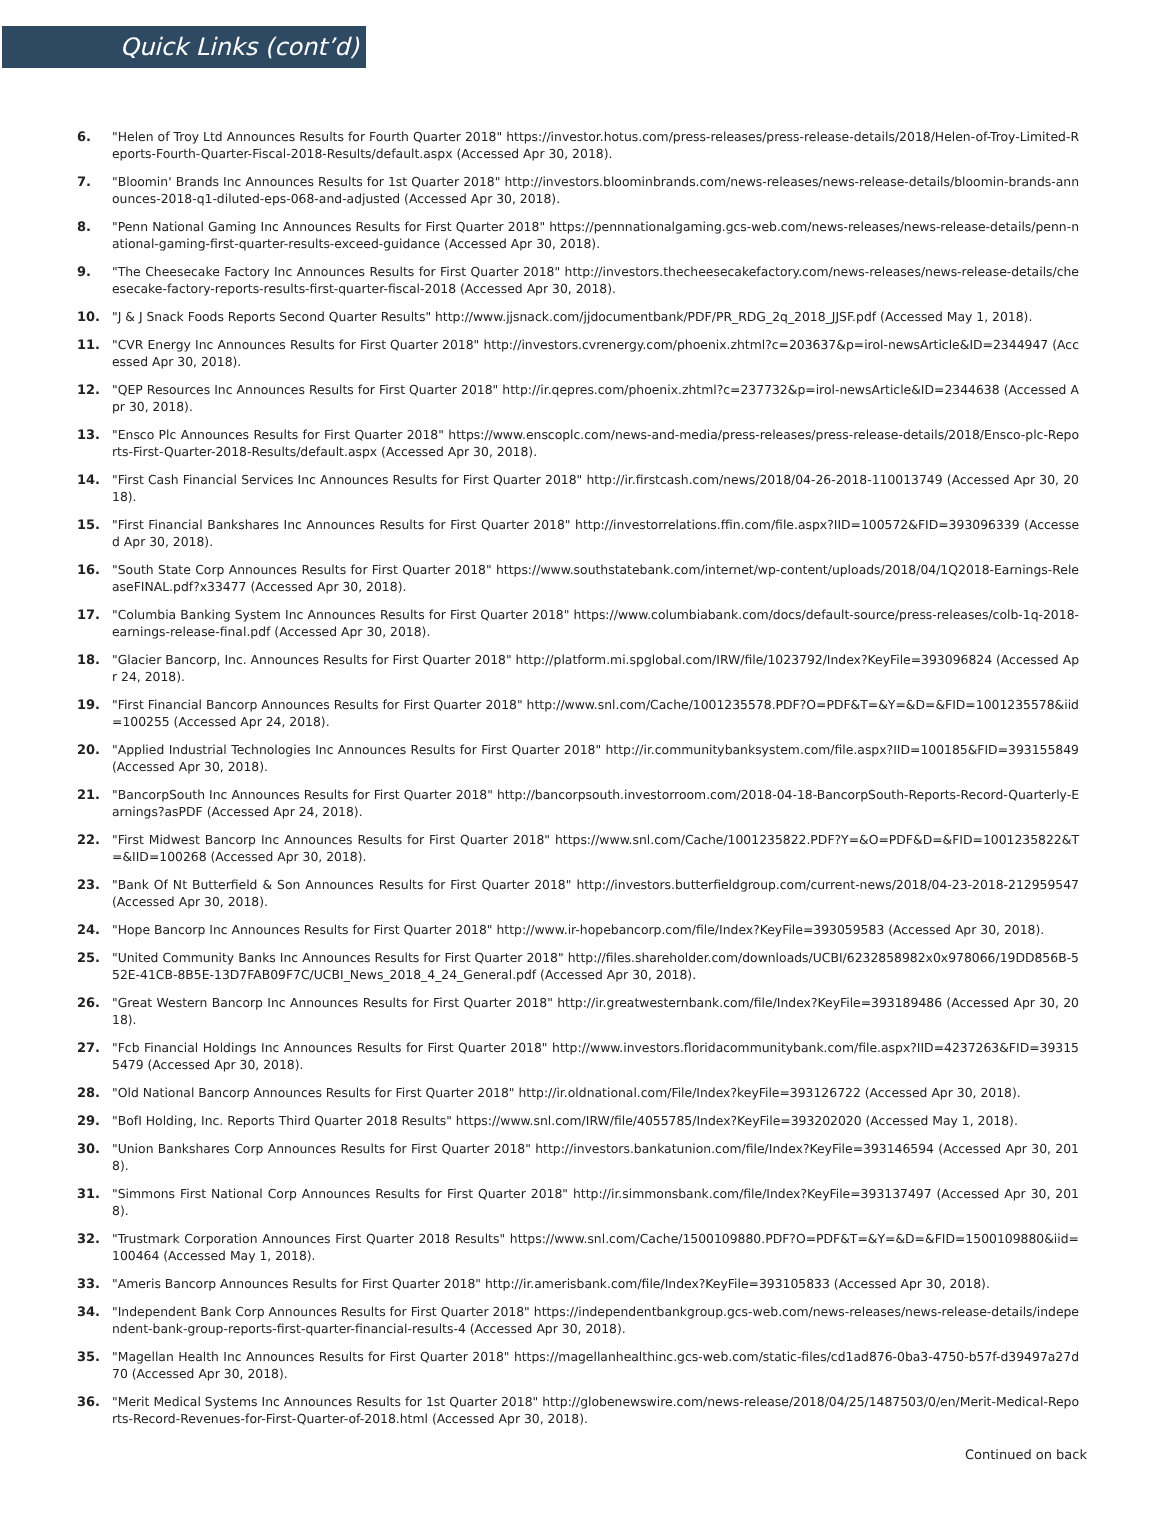Quick Links (cont’d)
6. "Helen of Troy Ltd Announces Results for Fourth Quarter 2018" https://investor.hotus.com/press-releases/press-release-details/2018/Helen-of-Troy-Limited-Reports-Fourth-Quarter-Fiscal-2018-Results/default.aspx (Accessed Apr 30, 2018).
7. "Bloomin' Brands Inc Announces Results for 1st Quarter 2018" http://investors.bloominbrands.com/news-releases/news-release-details/bloomin-brands-announces-2018-q1-diluted-eps-068-and-adjusted (Accessed Apr 30, 2018).
8. "Penn National Gaming Inc Announces Results for First Quarter 2018" https://pennnationalgaming.gcs-web.com/news-releases/news-release-details/penn-national-gaming-first-quarter-results-exceed-guidance (Accessed Apr 30, 2018).
9. "The Cheesecake Factory Inc Announces Results for First Quarter 2018" http://investors.thecheesecakefactory.com/news-releases/news-release-details/cheesecake-factory-reports-results-first-quarter-fiscal-2018 (Accessed Apr 30, 2018).
10. "J & J Snack Foods Reports Second Quarter Results" http://www.jjsnack.com/jjdocumentbank/PDF/PR_RDG_2q_2018_JJSF.pdf (Accessed May 1, 2018).
11. "CVR Energy Inc Announces Results for First Quarter 2018" http://investors.cvrenergy.com/phoenix.zhtml?c=203637&p=irol-newsArticle&ID=2344947 (Accessed Apr 30, 2018).
12. "QEP Resources Inc Announces Results for First Quarter 2018" http://ir.qepres.com/phoenix.zhtml?c=237732&p=irol-newsArticle&ID=2344638 (Accessed Apr 30, 2018).
13. "Ensco Plc Announces Results for First Quarter 2018" https://www.enscoplc.com/news-and-media/press-releases/press-release-details/2018/Ensco-plc-Reports-First-Quarter-2018-Results/default.aspx (Accessed Apr 30, 2018).
14. "First Cash Financial Services Inc Announces Results for First Quarter 2018" http://ir.firstcash.com/news/2018/04-26-2018-110013749 (Accessed Apr 30, 2018).
15. "First Financial Bankshares Inc Announces Results for First Quarter 2018" http://investorrelations.ffin.com/file.aspx?IID=100572&FID=393096339 (Accessed Apr 30, 2018).
16. "South State Corp Announces Results for First Quarter 2018" https://www.southstatebank.com/internet/wp-content/uploads/2018/04/1Q2018-Earnings-ReleaseFINAL.pdf?x33477 (Accessed Apr 30, 2018).
17. "Columbia Banking System Inc Announces Results for First Quarter 2018" https://www.columbiabank.com/docs/default-source/press-releases/colb-1q-2018-earnings-release-final.pdf (Accessed Apr 30, 2018).
18. "Glacier Bancorp, Inc. Announces Results for First Quarter 2018" http://platform.mi.spglobal.com/IRW/file/1023792/Index?KeyFile=393096824 (Accessed Apr 24, 2018).
19. "First Financial Bancorp Announces Results for First Quarter 2018" http://www.snl.com/Cache/1001235578.PDF?O=PDF&T=&Y=&D=&FID=1001235578&iid=100255 (Accessed Apr 24, 2018).
20. "Applied Industrial Technologies Inc Announces Results for First Quarter 2018" http://ir.communitybanksystem.com/file.aspx?IID=100185&FID=393155849 (Accessed Apr 30, 2018).
21. "BancorpSouth Inc Announces Results for First Quarter 2018" http://bancorpsouth.investorroom.com/2018-04-18-BancorpSouth-Reports-Record-Quarterly-Earnings?asPDF (Accessed Apr 24, 2018).
22. "First Midwest Bancorp Inc Announces Results for First Quarter 2018" https://www.snl.com/Cache/1001235822.PDF?Y=&O=PDF&D=&FID=1001235822&T=&IID=100268 (Accessed Apr 30, 2018).
23. "Bank Of Nt Butterfield & Son Announces Results for First Quarter 2018" http://investors.butterfieldgroup.com/current-news/2018/04-23-2018-212959547 (Accessed Apr 30, 2018).
24. "Hope Bancorp Inc Announces Results for First Quarter 2018" http://www.ir-hopebancorp.com/file/Index?KeyFile=393059583 (Accessed Apr 30, 2018).
25. "United Community Banks Inc Announces Results for First Quarter 2018" http://files.shareholder.com/downloads/UCBI/6232858982x0x978066/19DD856B-552E-41CB-8B5E-13D7FAB09F7C/UCBI_News_2018_4_24_General.pdf (Accessed Apr 30, 2018).
26. "Great Western Bancorp Inc Announces Results for First Quarter 2018" http://ir.greatwesternbank.com/file/Index?KeyFile=393189486 (Accessed Apr 30, 2018).
27. "Fcb Financial Holdings Inc Announces Results for First Quarter 2018" http://www.investors.floridacommunitybank.com/file.aspx?IID=4237263&FID=393155479 (Accessed Apr 30, 2018).
28. "Old National Bancorp Announces Results for First Quarter 2018" http://ir.oldnational.com/File/Index?keyFile=393126722 (Accessed Apr 30, 2018).
29. "BofI Holding, Inc. Reports Third Quarter 2018 Results" https://www.snl.com/IRW/file/4055785/Index?KeyFile=393202020 (Accessed May 1, 2018).
30. "Union Bankshares Corp Announces Results for First Quarter 2018" http://investors.bankatunion.com/file/Index?KeyFile=393146594 (Accessed Apr 30, 2018).
31. "Simmons First National Corp Announces Results for First Quarter 2018" http://ir.simmonsbank.com/file/Index?KeyFile=393137497 (Accessed Apr 30, 2018).
32. "Trustmark Corporation Announces First Quarter 2018 Results" https://www.snl.com/Cache/1500109880.PDF?O=PDF&T=&Y=&D=&FID=1500109880&iid=100464 (Accessed May 1, 2018).
33. "Ameris Bancorp Announces Results for First Quarter 2018" http://ir.amerisbank.com/file/Index?KeyFile=393105833 (Accessed Apr 30, 2018).
34. "Independent Bank Corp Announces Results for First Quarter 2018" https://independentbankgroup.gcs-web.com/news-releases/news-release-details/independent-bank-group-reports-first-quarter-financial-results-4 (Accessed Apr 30, 2018).
35. "Magellan Health Inc Announces Results for First Quarter 2018" https://magellanhealthinc.gcs-web.com/static-files/cd1ad876-0ba3-4750-b57f-d39497a27d70 (Accessed Apr 30, 2018).
36. "Merit Medical Systems Inc Announces Results for 1st Quarter 2018" http://globenewswire.com/news-release/2018/04/25/1487503/0/en/Merit-Medical-Reports-Record-Revenues-for-First-Quarter-of-2018.html (Accessed Apr 30, 2018).
Continued on back